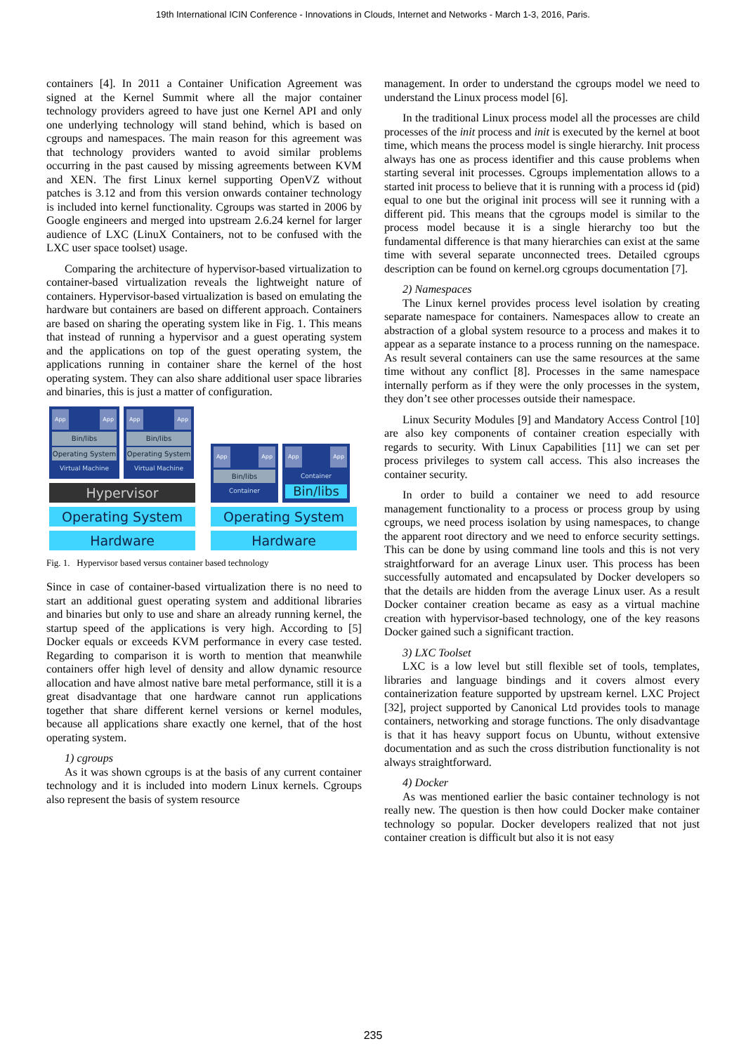19th International ICIN Conference - Innovations in Clouds, Internet and Networks - March 1-3, 2016, Paris.
containers [4]. In 2011 a Container Unification Agreement was signed at the Kernel Summit where all the major container technology providers agreed to have just one Kernel API and only one underlying technology will stand behind, which is based on cgroups and namespaces. The main reason for this agreement was that technology providers wanted to avoid similar problems occurring in the past caused by missing agreements between KVM and XEN. The first Linux kernel supporting OpenVZ without patches is 3.12 and from this version onwards container technology is included into kernel functionality. Cgroups was started in 2006 by Google engineers and merged into upstream 2.6.24 kernel for larger audience of LXC (LinuX Containers, not to be confused with the LXC user space toolset) usage.
Comparing the architecture of hypervisor-based virtualization to container-based virtualization reveals the lightweight nature of containers. Hypervisor-based virtualization is based on emulating the hardware but containers are based on different approach. Containers are based on sharing the operating system like in Fig. 1. This means that instead of running a hypervisor and a guest operating system and the applications on top of the guest operating system, the applications running in container share the kernel of the host operating system. They can also share additional user space libraries and binaries, this is just a matter of configuration.
App App
Bin/libs
Operating System
Virtual Machine
App App
Bin/libs
Operating System
Virtual Machine
Hypervisor
Operating System
Hardware
App App
Bin/libs
Container
App App
Container
Bin/libs
Operating System
Hardware
Fig. 1. Hypervisor based versus container based technology
Since in case of container-based virtualization there is no need to start an additional guest operating system and additional libraries and binaries but only to use and share an already running kernel, the startup speed of the applications is very high. According to [5] Docker equals or exceeds KVM performance in every case tested. Regarding to comparison it is worth to mention that meanwhile containers offer high level of density and allow dynamic resource allocation and have almost native bare metal performance, still it is a great disadvantage that one hardware cannot run applications together that share different kernel versions or kernel modules, because all applications share exactly one kernel, that of the host operating system.
1) cgroups
As it was shown cgroups is at the basis of any current container technology and it is included into modern Linux kernels. Cgroups also represent the basis of system resource
management. In order to understand the cgroups model we need to understand the Linux process model [6].
In the traditional Linux process model all the processes are child processes of the init process and init is executed by the kernel at boot time, which means the process model is single hierarchy. Init process always has one as process identifier and this cause problems when starting several init processes. Cgroups implementation allows to a started init process to believe that it is running with a process id (pid) equal to one but the original init process will see it running with a different pid. This means that the cgroups model is similar to the process model because it is a single hierarchy too but the fundamental difference is that many hierarchies can exist at the same time with several separate unconnected trees. Detailed cgroups description can be found on kernel.org cgroups documentation [7].
2) Namespaces
The Linux kernel provides process level isolation by creating separate namespace for containers. Namespaces allow to create an abstraction of a global system resource to a process and makes it to appear as a separate instance to a process running on the namespace. As result several containers can use the same resources at the same time without any conflict [8]. Processes in the same namespace internally perform as if they were the only processes in the system, they don’t see other processes outside their namespace.
Linux Security Modules [9] and Mandatory Access Control [10] are also key components of container creation especially with regards to security. With Linux Capabilities [11] we can set per process privileges to system call access. This also increases the container security.
In order to build a container we need to add resource management functionality to a process or process group by using cgroups, we need process isolation by using namespaces, to change the apparent root directory and we need to enforce security settings. This can be done by using command line tools and this is not very straightforward for an average Linux user. This process has been successfully automated and encapsulated by Docker developers so that the details are hidden from the average Linux user. As a result Docker container creation became as easy as a virtual machine creation with hypervisor-based technology, one of the key reasons Docker gained such a significant traction.
3) LXC Toolset
LXC is a low level but still flexible set of tools, templates, libraries and language bindings and it covers almost every containerization feature supported by upstream kernel. LXC Project [32], project supported by Canonical Ltd provides tools to manage containers, networking and storage functions. The only disadvantage is that it has heavy support focus on Ubuntu, without extensive documentation and as such the cross distribution functionality is not always straightforward.
4) Docker
As was mentioned earlier the basic container technology is not really new. The question is then how could Docker make container technology so popular. Docker developers realized that not just container creation is difficult but also it is not easy
235